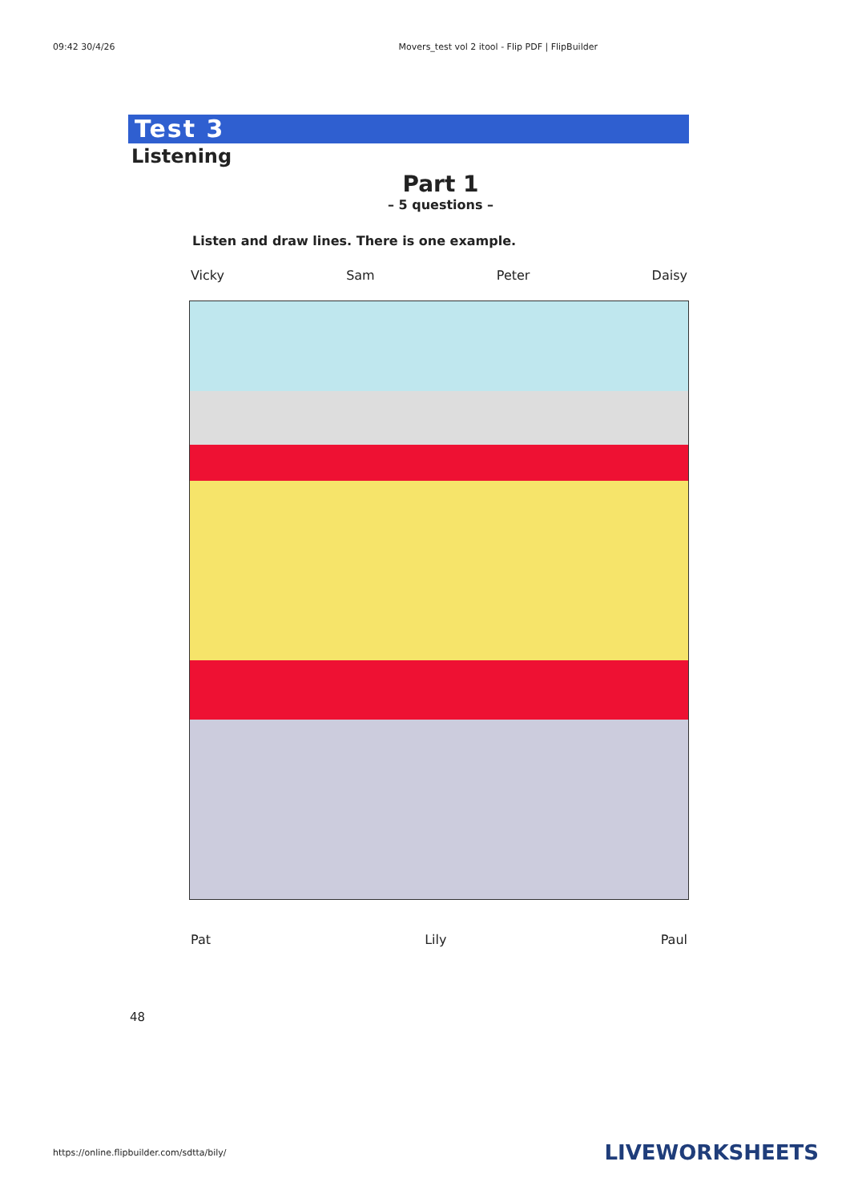09:42 30/4/26 Movers_test vol 2 itool - Flip PDF | FlipBuilder
Test 3
Listening
Part 1
– 5 questions –
Listen and draw lines. There is one example.
Vicky Sam Peter Daisy
Pat Lily Paul
48
https://online.flipbuilder.com/sdtta/bily/ LIVEWORKSHEETS